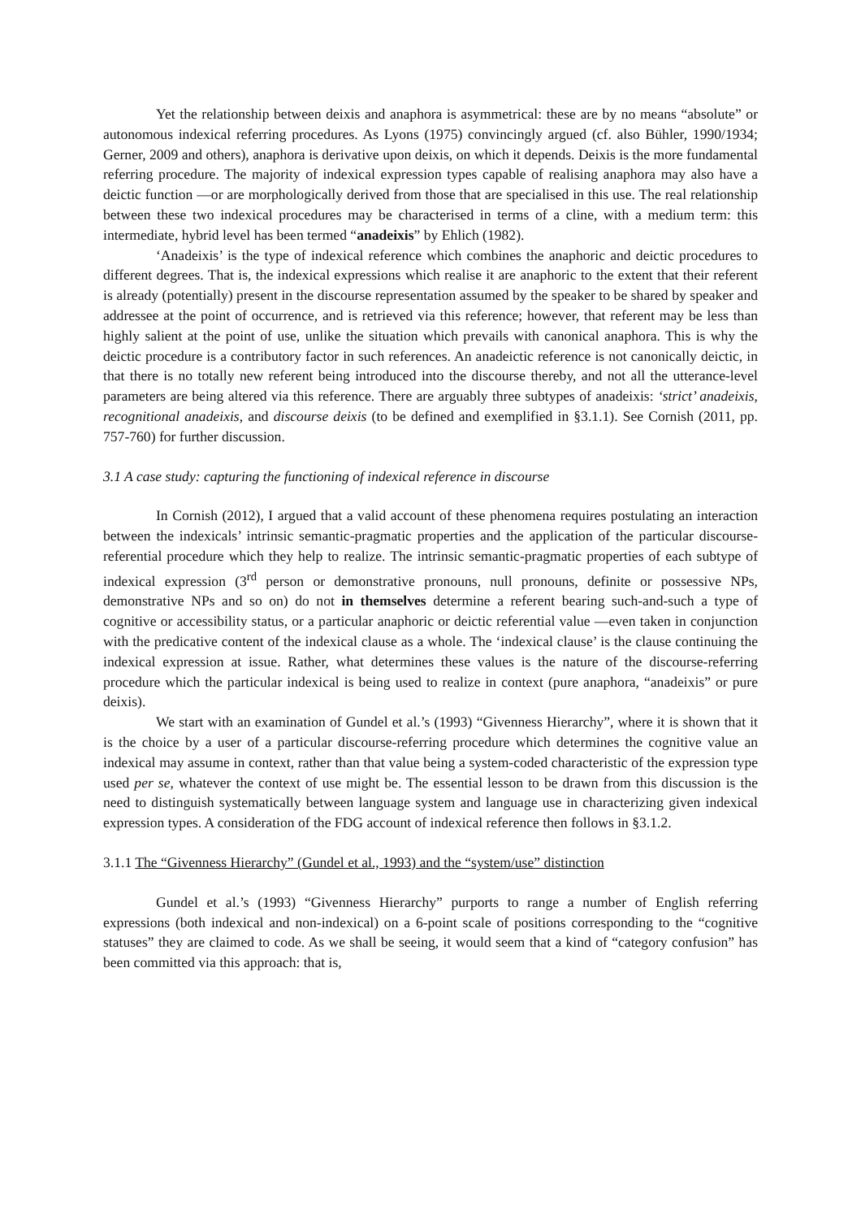Yet the relationship between deixis and anaphora is asymmetrical: these are by no means “absolute” or autonomous indexical referring procedures. As Lyons (1975) convincingly argued (cf. also Bühler, 1990/1934; Gerner, 2009 and others), anaphora is derivative upon deixis, on which it depends. Deixis is the more fundamental referring procedure. The majority of indexical expression types capable of realising anaphora may also have a deictic function —or are morphologically derived from those that are specialised in this use. The real relationship between these two indexical procedures may be characterised in terms of a cline, with a medium term: this intermediate, hybrid level has been termed “anadeixis” by Ehlich (1982).
‘Anadeixis’ is the type of indexical reference which combines the anaphoric and deictic procedures to different degrees. That is, the indexical expressions which realise it are anaphoric to the extent that their referent is already (potentially) present in the discourse representation assumed by the speaker to be shared by speaker and addressee at the point of occurrence, and is retrieved via this reference; however, that referent may be less than highly salient at the point of use, unlike the situation which prevails with canonical anaphora. This is why the deictic procedure is a contributory factor in such references. An anadeictic reference is not canonically deictic, in that there is no totally new referent being introduced into the discourse thereby, and not all the utterance-level parameters are being altered via this reference. There are arguably three subtypes of anadeixis: ‘strict’ anadeixis, recognitional anadeixis, and discourse deixis (to be defined and exemplified in §3.1.1). See Cornish (2011, pp. 757-760) for further discussion.
3.1 A case study: capturing the functioning of indexical reference in discourse
In Cornish (2012), I argued that a valid account of these phenomena requires postulating an interaction between the indexicals’ intrinsic semantic-pragmatic properties and the application of the particular discourse-referential procedure which they help to realize. The intrinsic semantic-pragmatic properties of each subtype of indexical expression (3<sup>rd</sup> person or demonstrative pronouns, null pronouns, definite or possessive NPs, demonstrative NPs and so on) do not in themselves determine a referent bearing such-and-such a type of cognitive or accessibility status, or a particular anaphoric or deictic referential value —even taken in conjunction with the predicative content of the indexical clause as a whole. The ‘indexical clause’ is the clause continuing the indexical expression at issue. Rather, what determines these values is the nature of the discourse-referring procedure which the particular indexical is being used to realize in context (pure anaphora, “anadeixis” or pure deixis).
We start with an examination of Gundel et al.’s (1993) “Givenness Hierarchy”, where it is shown that it is the choice by a user of a particular discourse-referring procedure which determines the cognitive value an indexical may assume in context, rather than that value being a system-coded characteristic of the expression type used per se, whatever the context of use might be. The essential lesson to be drawn from this discussion is the need to distinguish systematically between language system and language use in characterizing given indexical expression types. A consideration of the FDG account of indexical reference then follows in §3.1.2.
3.1.1 The “Givenness Hierarchy” (Gundel et al., 1993) and the “system/use” distinction
Gundel et al.’s (1993) “Givenness Hierarchy” purports to range a number of English referring expressions (both indexical and non-indexical) on a 6-point scale of positions corresponding to the “cognitive statuses” they are claimed to code. As we shall be seeing, it would seem that a kind of “category confusion” has been committed via this approach: that is,